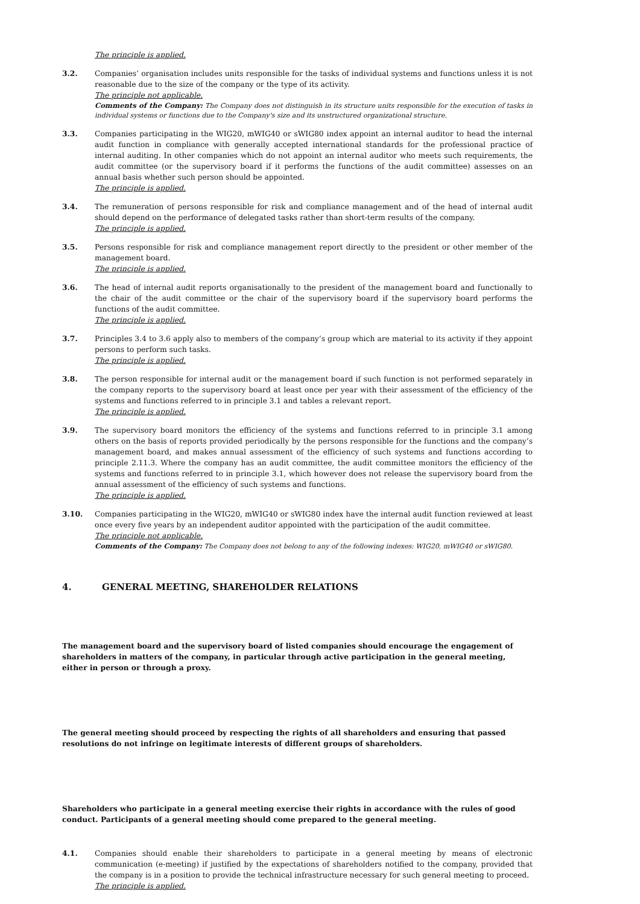The principle is applied.
3.2. Companies’ organisation includes units responsible for the tasks of individual systems and functions unless it is not reasonable due to the size of the company or the type of its activity.
The principle not applicable.
Comments of the Company: The Company does not distinguish in its structure units responsible for the execution of tasks in individual systems or functions due to the Company's size and its unstructured organizational structure.
3.3. Companies participating in the WIG20, mWIG40 or sWIG80 index appoint an internal auditor to head the internal audit function in compliance with generally accepted international standards for the professional practice of internal auditing. In other companies which do not appoint an internal auditor who meets such requirements, the audit committee (or the supervisory board if it performs the functions of the audit committee) assesses on an annual basis whether such person should be appointed.
The principle is applied.
3.4. The remuneration of persons responsible for risk and compliance management and of the head of internal audit should depend on the performance of delegated tasks rather than short-term results of the company.
The principle is applied.
3.5. Persons responsible for risk and compliance management report directly to the president or other member of the management board.
The principle is applied.
3.6. The head of internal audit reports organisationally to the president of the management board and functionally to the chair of the audit committee or the chair of the supervisory board if the supervisory board performs the functions of the audit committee.
The principle is applied.
3.7. Principles 3.4 to 3.6 apply also to members of the company’s group which are material to its activity if they appoint persons to perform such tasks.
The principle is applied.
3.8. The person responsible for internal audit or the management board if such function is not performed separately in the company reports to the supervisory board at least once per year with their assessment of the efficiency of the systems and functions referred to in principle 3.1 and tables a relevant report.
The principle is applied.
3.9. The supervisory board monitors the efficiency of the systems and functions referred to in principle 3.1 among others on the basis of reports provided periodically by the persons responsible for the functions and the company’s management board, and makes annual assessment of the efficiency of such systems and functions according to principle 2.11.3. Where the company has an audit committee, the audit committee monitors the efficiency of the systems and functions referred to in principle 3.1, which however does not release the supervisory board from the annual assessment of the efficiency of such systems and functions.
The principle is applied.
3.10. Companies participating in the WIG20, mWIG40 or sWIG80 index have the internal audit function reviewed at least once every five years by an independent auditor appointed with the participation of the audit committee.
The principle not applicable.
Comments of the Company: The Company does not belong to any of the following indexes: WIG20, mWIG40 or sWIG80.
4. GENERAL MEETING, SHAREHOLDER RELATIONS
The management board and the supervisory board of listed companies should encourage the engagement of shareholders in matters of the company, in particular through active participation in the general meeting, either in person or through a proxy.
The general meeting should proceed by respecting the rights of all shareholders and ensuring that passed resolutions do not infringe on legitimate interests of different groups of shareholders.
Shareholders who participate in a general meeting exercise their rights in accordance with the rules of good conduct. Participants of a general meeting should come prepared to the general meeting.
4.1. Companies should enable their shareholders to participate in a general meeting by means of electronic communication (e-meeting) if justified by the expectations of shareholders notified to the company, provided that the company is in a position to provide the technical infrastructure necessary for such general meeting to proceed.
The principle is applied.